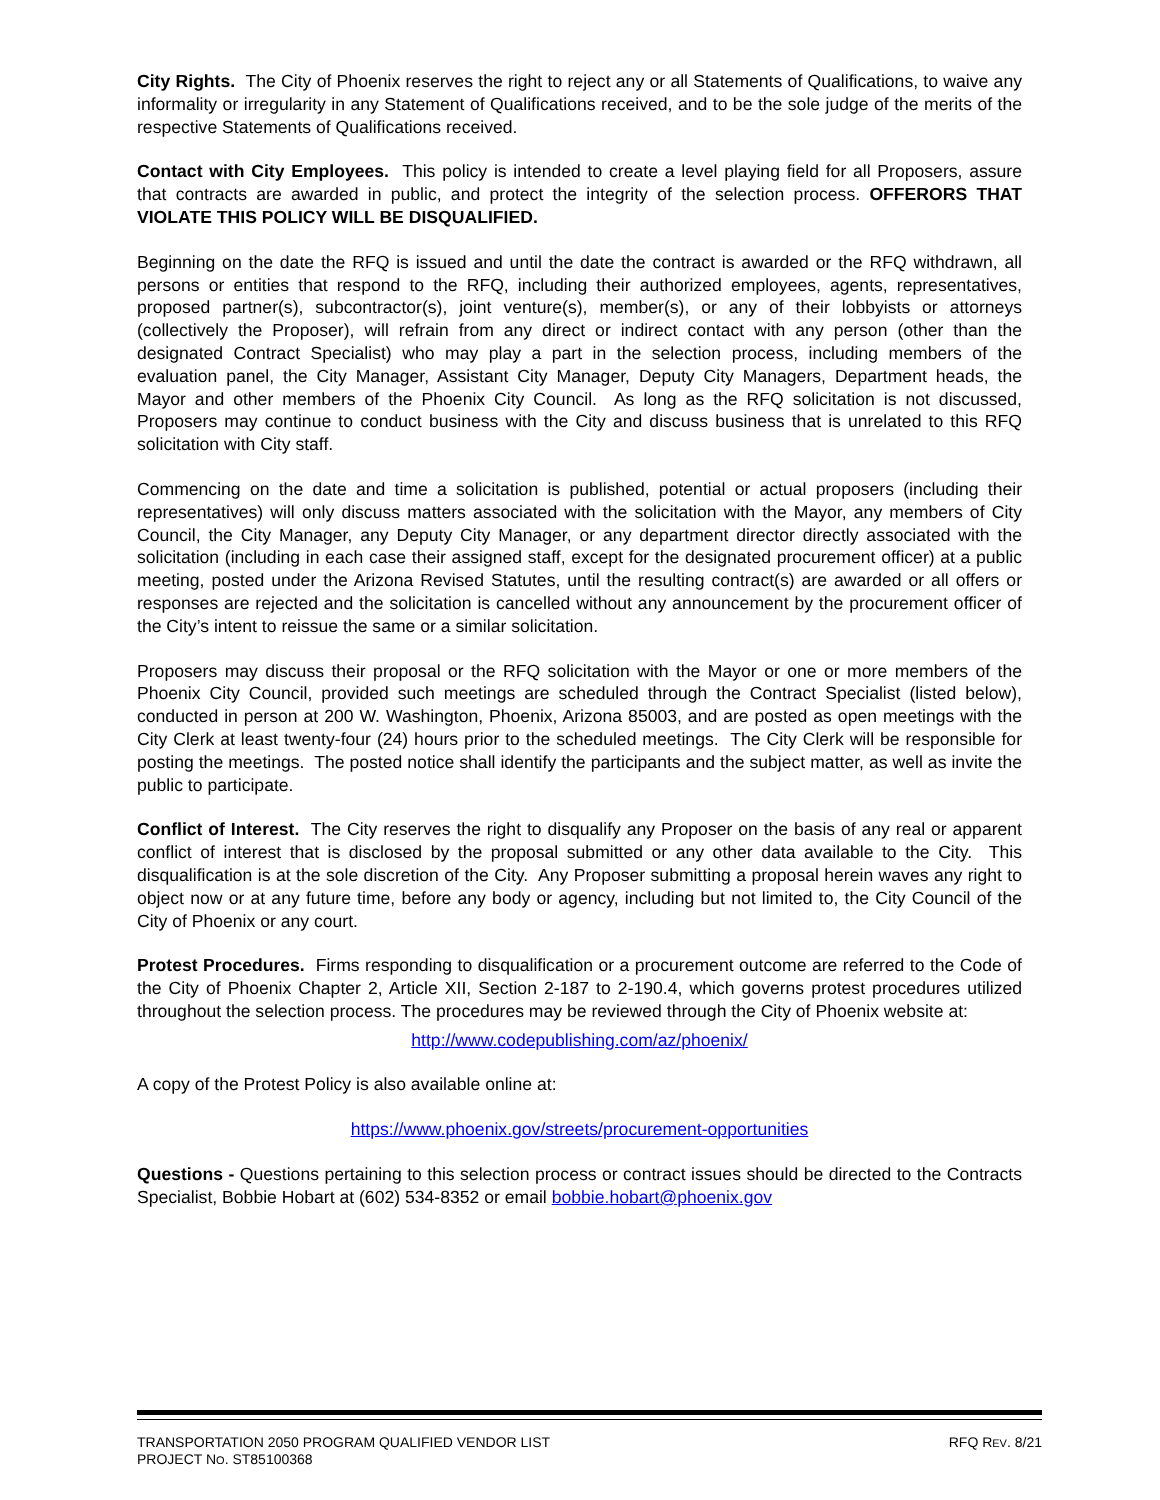City Rights. The City of Phoenix reserves the right to reject any or all Statements of Qualifications, to waive any informality or irregularity in any Statement of Qualifications received, and to be the sole judge of the merits of the respective Statements of Qualifications received.
Contact with City Employees. This policy is intended to create a level playing field for all Proposers, assure that contracts are awarded in public, and protect the integrity of the selection process. OFFERORS THAT VIOLATE THIS POLICY WILL BE DISQUALIFIED.
Beginning on the date the RFQ is issued and until the date the contract is awarded or the RFQ withdrawn, all persons or entities that respond to the RFQ, including their authorized employees, agents, representatives, proposed partner(s), subcontractor(s), joint venture(s), member(s), or any of their lobbyists or attorneys (collectively the Proposer), will refrain from any direct or indirect contact with any person (other than the designated Contract Specialist) who may play a part in the selection process, including members of the evaluation panel, the City Manager, Assistant City Manager, Deputy City Managers, Department heads, the Mayor and other members of the Phoenix City Council. As long as the RFQ solicitation is not discussed, Proposers may continue to conduct business with the City and discuss business that is unrelated to this RFQ solicitation with City staff.
Commencing on the date and time a solicitation is published, potential or actual proposers (including their representatives) will only discuss matters associated with the solicitation with the Mayor, any members of City Council, the City Manager, any Deputy City Manager, or any department director directly associated with the solicitation (including in each case their assigned staff, except for the designated procurement officer) at a public meeting, posted under the Arizona Revised Statutes, until the resulting contract(s) are awarded or all offers or responses are rejected and the solicitation is cancelled without any announcement by the procurement officer of the City’s intent to reissue the same or a similar solicitation.
Proposers may discuss their proposal or the RFQ solicitation with the Mayor or one or more members of the Phoenix City Council, provided such meetings are scheduled through the Contract Specialist (listed below), conducted in person at 200 W. Washington, Phoenix, Arizona 85003, and are posted as open meetings with the City Clerk at least twenty-four (24) hours prior to the scheduled meetings. The City Clerk will be responsible for posting the meetings. The posted notice shall identify the participants and the subject matter, as well as invite the public to participate.
Conflict of Interest. The City reserves the right to disqualify any Proposer on the basis of any real or apparent conflict of interest that is disclosed by the proposal submitted or any other data available to the City. This disqualification is at the sole discretion of the City. Any Proposer submitting a proposal herein waves any right to object now or at any future time, before any body or agency, including but not limited to, the City Council of the City of Phoenix or any court.
Protest Procedures. Firms responding to disqualification or a procurement outcome are referred to the Code of the City of Phoenix Chapter 2, Article XII, Section 2-187 to 2-190.4, which governs protest procedures utilized throughout the selection process. The procedures may be reviewed through the City of Phoenix website at:
http://www.codepublishing.com/az/phoenix/
A copy of the Protest Policy is also available online at:
https://www.phoenix.gov/streets/procurement-opportunities
Questions - Questions pertaining to this selection process or contract issues should be directed to the Contracts Specialist, Bobbie Hobart at (602) 534-8352 or email bobbie.hobart@phoenix.gov
TRANSPORTATION 2050 PROGRAM QUALIFIED VENDOR LIST
PROJECT NO. ST85100368
RFQ REV. 8/21